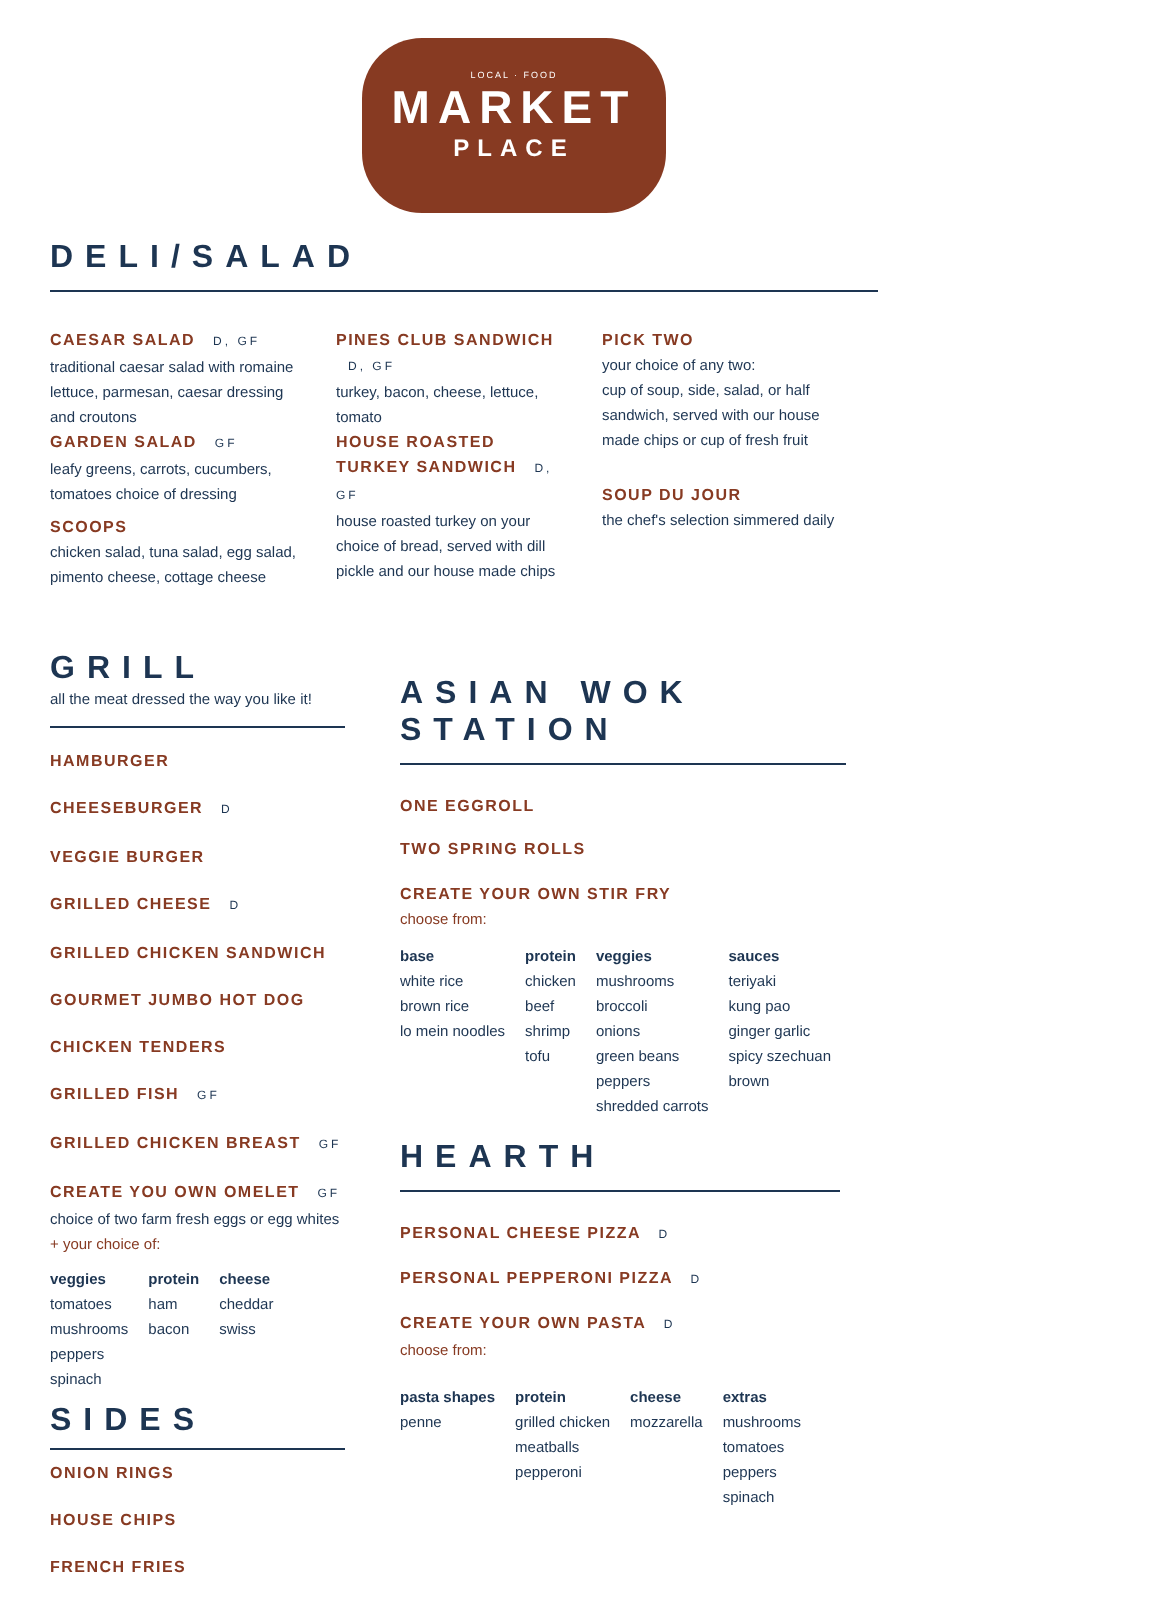LOCAL · FOOD
MARKET
PLACE
DELI/SALAD
CAESAR SALAD D, GF
traditional caesar salad with romaine lettuce, parmesan, caesar dressing and croutons
GARDEN SALAD GF
leafy greens, carrots, cucumbers, tomatoes choice of dressing
SCOOPS
chicken salad, tuna salad, egg salad, pimento cheese, cottage cheese
PINES CLUB SANDWICH D, GF
turkey, bacon, cheese, lettuce, tomato
HOUSE ROASTED TURKEY SANDWICH D, GF
house roasted turkey on your choice of bread, served with dill pickle and our house made chips
PICK TWO
your choice of any two:
cup of soup, side, salad, or half sandwich, served with our house made chips or cup of fresh fruit
SOUP DU JOUR
the chef's selection simmered daily
GRILL
all the meat dressed the way you like it!
HAMBURGER
CHEESEBURGER D
VEGGIE BURGER
GRILLED CHEESE D
GRILLED CHICKEN SANDWICH
GOURMET JUMBO HOT DOG
CHICKEN TENDERS
GRILLED FISH GF
GRILLED CHICKEN BREAST GF
CREATE YOU OWN OMELET GF
choice of two farm fresh eggs or egg whites
+ your choice of:
| veggies | protein | cheese |
| --- | --- | --- |
| tomatoes | ham | cheddar |
| mushrooms | bacon | swiss |
| peppers | | |
| spinach | | |
SIDES
ONION RINGS
HOUSE CHIPS
FRENCH FRIES
ASIAN WOK STATION
ONE EGGROLL
TWO SPRING ROLLS
CREATE YOUR OWN STIR FRY
choose from:
| base | protein | veggies | sauces |
| --- | --- | --- | --- |
| white rice | chicken | mushrooms | teriyaki |
| brown rice | beef | broccoli | kung pao |
| lo mein noodles | shrimp | onions | ginger garlic |
| | tofu | green beans | spicy szechuan |
| | | peppers | brown |
| | | shredded carrots | |
HEARTH
PERSONAL CHEESE PIZZA D
PERSONAL PEPPERONI PIZZA D
CREATE YOUR OWN PASTA D
choose from:
| pasta shapes | protein | cheese | extras |
| --- | --- | --- | --- |
| penne | grilled chicken | mozzarella | mushrooms |
| | meatballs | | tomatoes |
| | pepperoni | | peppers |
| | | | spinach |